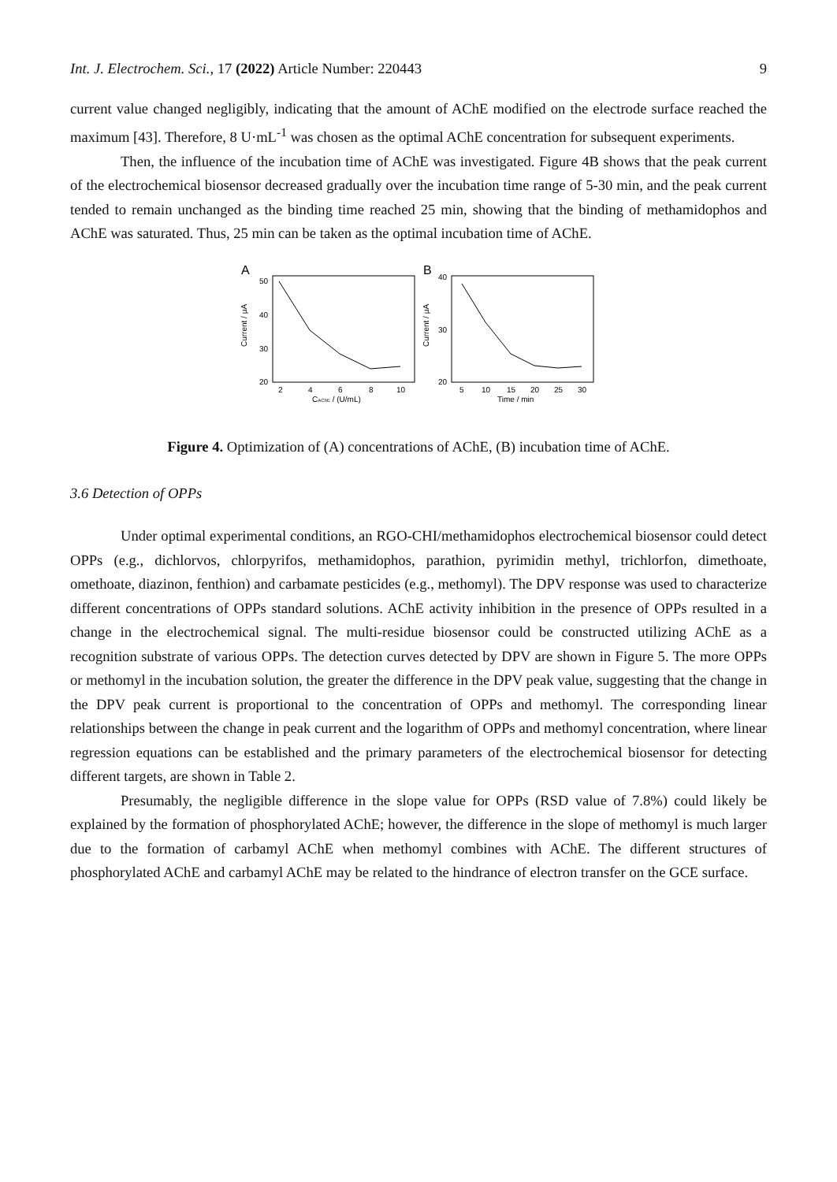Int. J. Electrochem. Sci., 17 (2022) Article Number: 220443 9
current value changed negligibly, indicating that the amount of AChE modified on the electrode surface reached the maximum [43]. Therefore, 8 U·mL<sup>-1</sup> was chosen as the optimal AChE concentration for subsequent experiments.
Then, the influence of the incubation time of AChE was investigated. Figure 4B shows that the peak current of the electrochemical biosensor decreased gradually over the incubation time range of 5-30 min, and the peak current tended to remain unchanged as the binding time reached 25 min, showing that the binding of methamidophos and AChE was saturated. Thus, 25 min can be taken as the optimal incubation time of AChE.
A
B
50
40
30
20
2
4
6
8
10
CAChE / (U/mL)
Current / μA
40
30
20
5
10
15
20
25
30
Time / min
Current / μA
Figure 4. Optimization of (A) concentrations of AChE, (B) incubation time of AChE.
3.6 Detection of OPPs
Under optimal experimental conditions, an RGO-CHI/methamidophos electrochemical biosensor could detect OPPs (e.g., dichlorvos, chlorpyrifos, methamidophos, parathion, pyrimidin methyl, trichlorfon, dimethoate, omethoate, diazinon, fenthion) and carbamate pesticides (e.g., methomyl). The DPV response was used to characterize different concentrations of OPPs standard solutions. AChE activity inhibition in the presence of OPPs resulted in a change in the electrochemical signal. The multi-residue biosensor could be constructed utilizing AChE as a recognition substrate of various OPPs. The detection curves detected by DPV are shown in Figure 5. The more OPPs or methomyl in the incubation solution, the greater the difference in the DPV peak value, suggesting that the change in the DPV peak current is proportional to the concentration of OPPs and methomyl. The corresponding linear relationships between the change in peak current and the logarithm of OPPs and methomyl concentration, where linear regression equations can be established and the primary parameters of the electrochemical biosensor for detecting different targets, are shown in Table 2.
Presumably, the negligible difference in the slope value for OPPs (RSD value of 7.8%) could likely be explained by the formation of phosphorylated AChE; however, the difference in the slope of methomyl is much larger due to the formation of carbamyl AChE when methomyl combines with AChE. The different structures of phosphorylated AChE and carbamyl AChE may be related to the hindrance of electron transfer on the GCE surface.